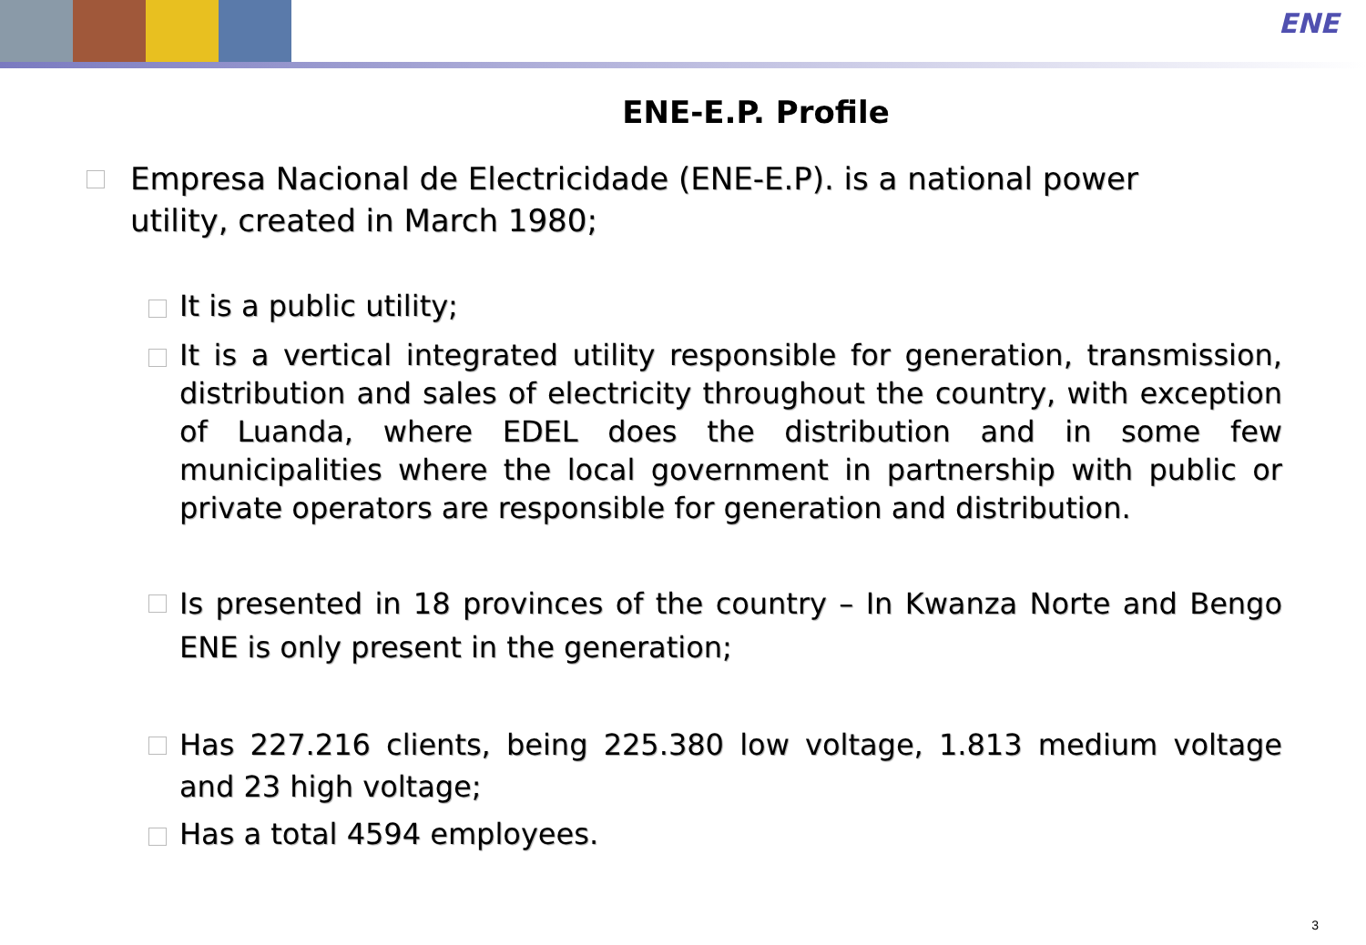ENE
ENE-E.P. Profile
Empresa Nacional de Electricidade (ENE-E.P). is a national power utility, created in March 1980;
It is a public utility;
It is a vertical integrated utility responsible for generation, transmission, distribution and sales of electricity throughout the country, with exception of Luanda, where EDEL does the distribution and in some few municipalities where the local government in partnership with public or private operators are responsible for generation and distribution.
Is presented in 18 provinces of the country – In Kwanza Norte and Bengo ENE is only present in the generation;
Has 227.216 clients, being 225.380 low voltage, 1.813 medium voltage and 23 high voltage;
Has a total 4594 employees.
3